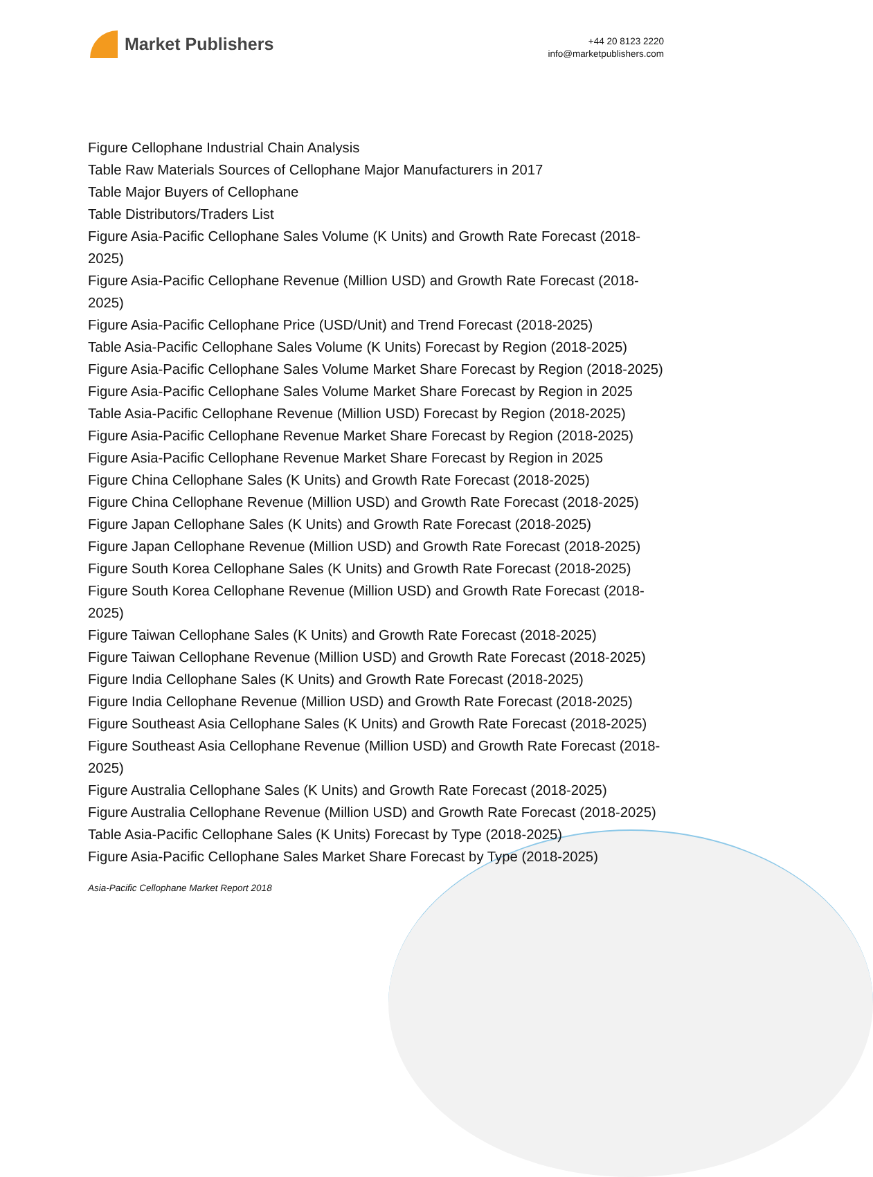Market Publishers
+44 20 8123 2220
info@marketpublishers.com
Figure Cellophane Industrial Chain Analysis
Table Raw Materials Sources of Cellophane Major Manufacturers in 2017
Table Major Buyers of Cellophane
Table Distributors/Traders List
Figure Asia-Pacific Cellophane Sales Volume (K Units) and Growth Rate Forecast (2018-2025)
Figure Asia-Pacific Cellophane Revenue (Million USD) and Growth Rate Forecast (2018-2025)
Figure Asia-Pacific Cellophane Price (USD/Unit) and Trend Forecast (2018-2025)
Table Asia-Pacific Cellophane Sales Volume (K Units) Forecast by Region (2018-2025)
Figure Asia-Pacific Cellophane Sales Volume Market Share Forecast by Region (2018-2025)
Figure Asia-Pacific Cellophane Sales Volume Market Share Forecast by Region in 2025
Table Asia-Pacific Cellophane Revenue (Million USD) Forecast by Region (2018-2025)
Figure Asia-Pacific Cellophane Revenue Market Share Forecast by Region (2018-2025)
Figure Asia-Pacific Cellophane Revenue Market Share Forecast by Region in 2025
Figure China Cellophane Sales (K Units) and Growth Rate Forecast (2018-2025)
Figure China Cellophane Revenue (Million USD) and Growth Rate Forecast (2018-2025)
Figure Japan Cellophane Sales (K Units) and Growth Rate Forecast (2018-2025)
Figure Japan Cellophane Revenue (Million USD) and Growth Rate Forecast (2018-2025)
Figure South Korea Cellophane Sales (K Units) and Growth Rate Forecast (2018-2025)
Figure South Korea Cellophane Revenue (Million USD) and Growth Rate Forecast (2018-2025)
Figure Taiwan Cellophane Sales (K Units) and Growth Rate Forecast (2018-2025)
Figure Taiwan Cellophane Revenue (Million USD) and Growth Rate Forecast (2018-2025)
Figure India Cellophane Sales (K Units) and Growth Rate Forecast (2018-2025)
Figure India Cellophane Revenue (Million USD) and Growth Rate Forecast (2018-2025)
Figure Southeast Asia Cellophane Sales (K Units) and Growth Rate Forecast (2018-2025)
Figure Southeast Asia Cellophane Revenue (Million USD) and Growth Rate Forecast (2018-2025)
Figure Australia Cellophane Sales (K Units) and Growth Rate Forecast (2018-2025)
Figure Australia Cellophane Revenue (Million USD) and Growth Rate Forecast (2018-2025)
Table Asia-Pacific Cellophane Sales (K Units) Forecast by Type (2018-2025)
Figure Asia-Pacific Cellophane Sales Market Share Forecast by Type (2018-2025)
Asia-Pacific Cellophane Market Report 2018